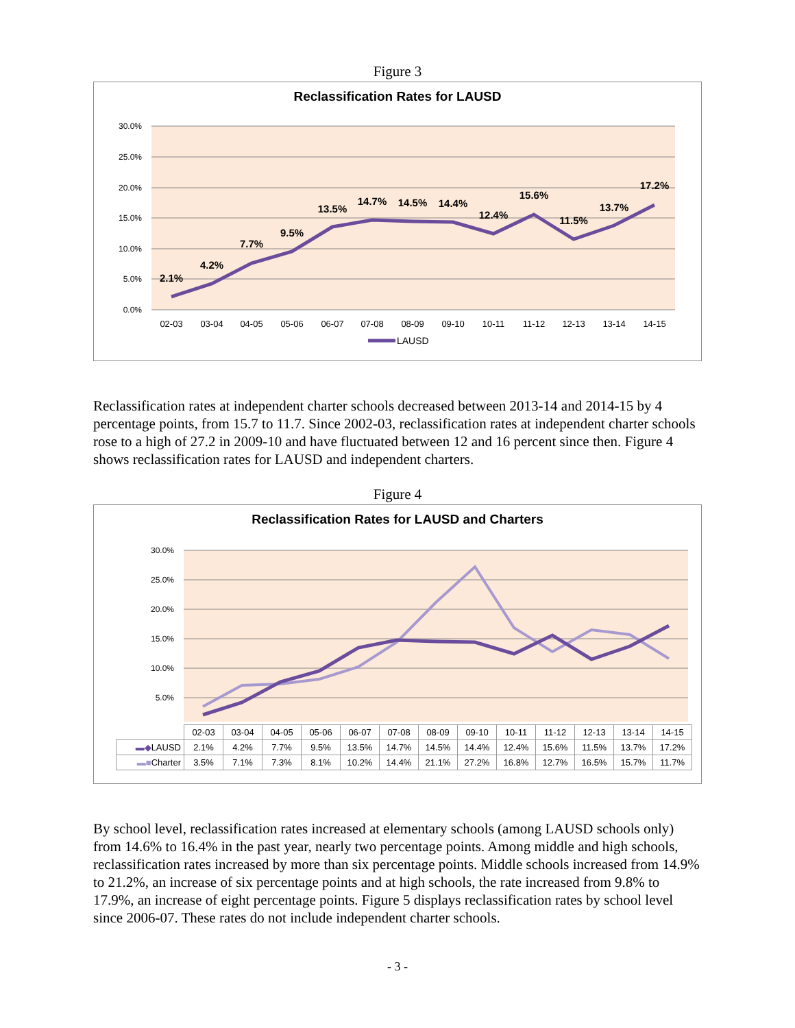Figure 3
Reclassification Rates for LAUSD
30.0%
25.0%
20.0%
15.0%
10.0%
5.0%
0.0%
2.1%
4.2%
7.7%
9.5%
13.5%
14.7%
14.5%
14.4%
12.4%
15.6%
11.5%
13.7%
17.2%
02-03
03-04
04-05
05-06
06-07
07-08
08-09
09-10
10-11
11-12
12-13
13-14
14-15
LAUSD
Reclassification rates at independent charter schools decreased between 2013-14 and 2014-15 by 4 percentage points, from 15.7 to 11.7. Since 2002-03, reclassification rates at independent charter schools rose to a high of 27.2 in 2009-10 and have fluctuated between 12 and 16 percent since then. Figure 4 shows reclassification rates for LAUSD and independent charters.
Figure 4
Reclassification Rates for LAUSD and Charters
30.0%
25.0%
20.0%
15.0%
10.0%
5.0%
| | 02-03 | 03-04 | 04-05 | 05-06 | 06-07 | 07-08 | 08-09 | 09-10 | 10-11 | 11-12 | 12-13 | 13-14 | 14-15 |
| --- | --- | --- | --- | --- | --- | --- | --- | --- | --- | --- | --- | --- | --- |
| ▬◆ LAUSD | 2.1% | 4.2% | 7.7% | 9.5% | 13.5% | 14.7% | 14.5% | 14.4% | 12.4% | 15.6% | 11.5% | 13.7% | 17.2% |
| ▬■ Charter | 3.5% | 7.1% | 7.3% | 8.1% | 10.2% | 14.4% | 21.1% | 27.2% | 16.8% | 12.7% | 16.5% | 15.7% | 11.7% |
By school level, reclassification rates increased at elementary schools (among LAUSD schools only) from 14.6% to 16.4% in the past year, nearly two percentage points. Among middle and high schools, reclassification rates increased by more than six percentage points. Middle schools increased from 14.9% to 21.2%, an increase of six percentage points and at high schools, the rate increased from 9.8% to 17.9%, an increase of eight percentage points. Figure 5 displays reclassification rates by school level since 2006-07. These rates do not include independent charter schools.
- 3 -